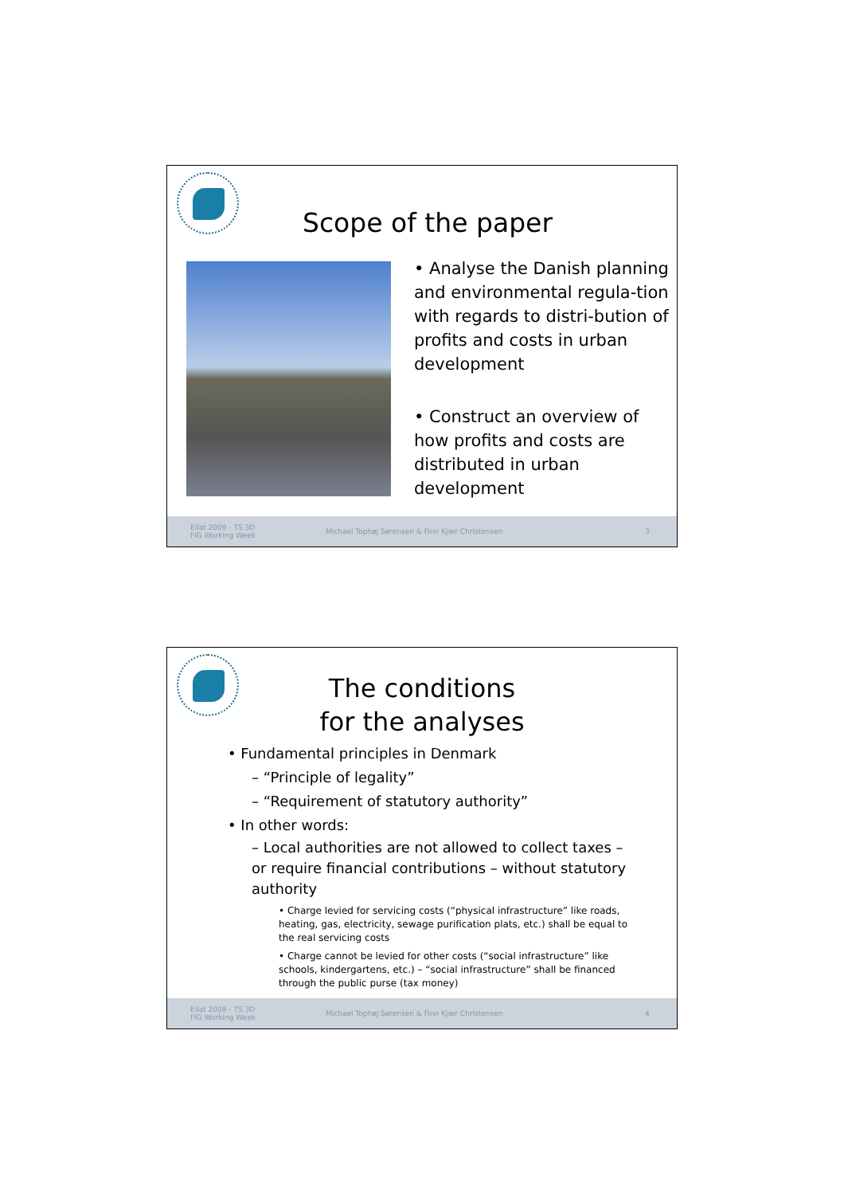Scope of the paper
• Analyse the Danish planning and environmental regula-tion with regards to distri-bution of profits and costs in urban development
• Construct an overview of how profits and costs are distributed in urban development
Eilat 2009 - TS 3D
FIG Working Week
Michael Tophøj Sørensen & Finn Kjær Christensen
3
The conditions
for the analyses
• Fundamental principles in Denmark
– “Principle of legality”
– “Requirement of statutory authority”
• In other words:
– Local authorities are not allowed to collect taxes – or require financial contributions – without statutory authority
• Charge levied for servicing costs (“physical infrastructure” like roads, heating, gas, electricity, sewage purification plats, etc.) shall be equal to the real servicing costs
• Charge cannot be levied for other costs (“social infrastructure” like schools, kindergartens, etc.) – “social infrastructure” shall be financed through the public purse (tax money)
Eilat 2009 - TS 3D
FIG Working Week
Michael Tophøj Sørensen & Finn Kjær Christensen
4